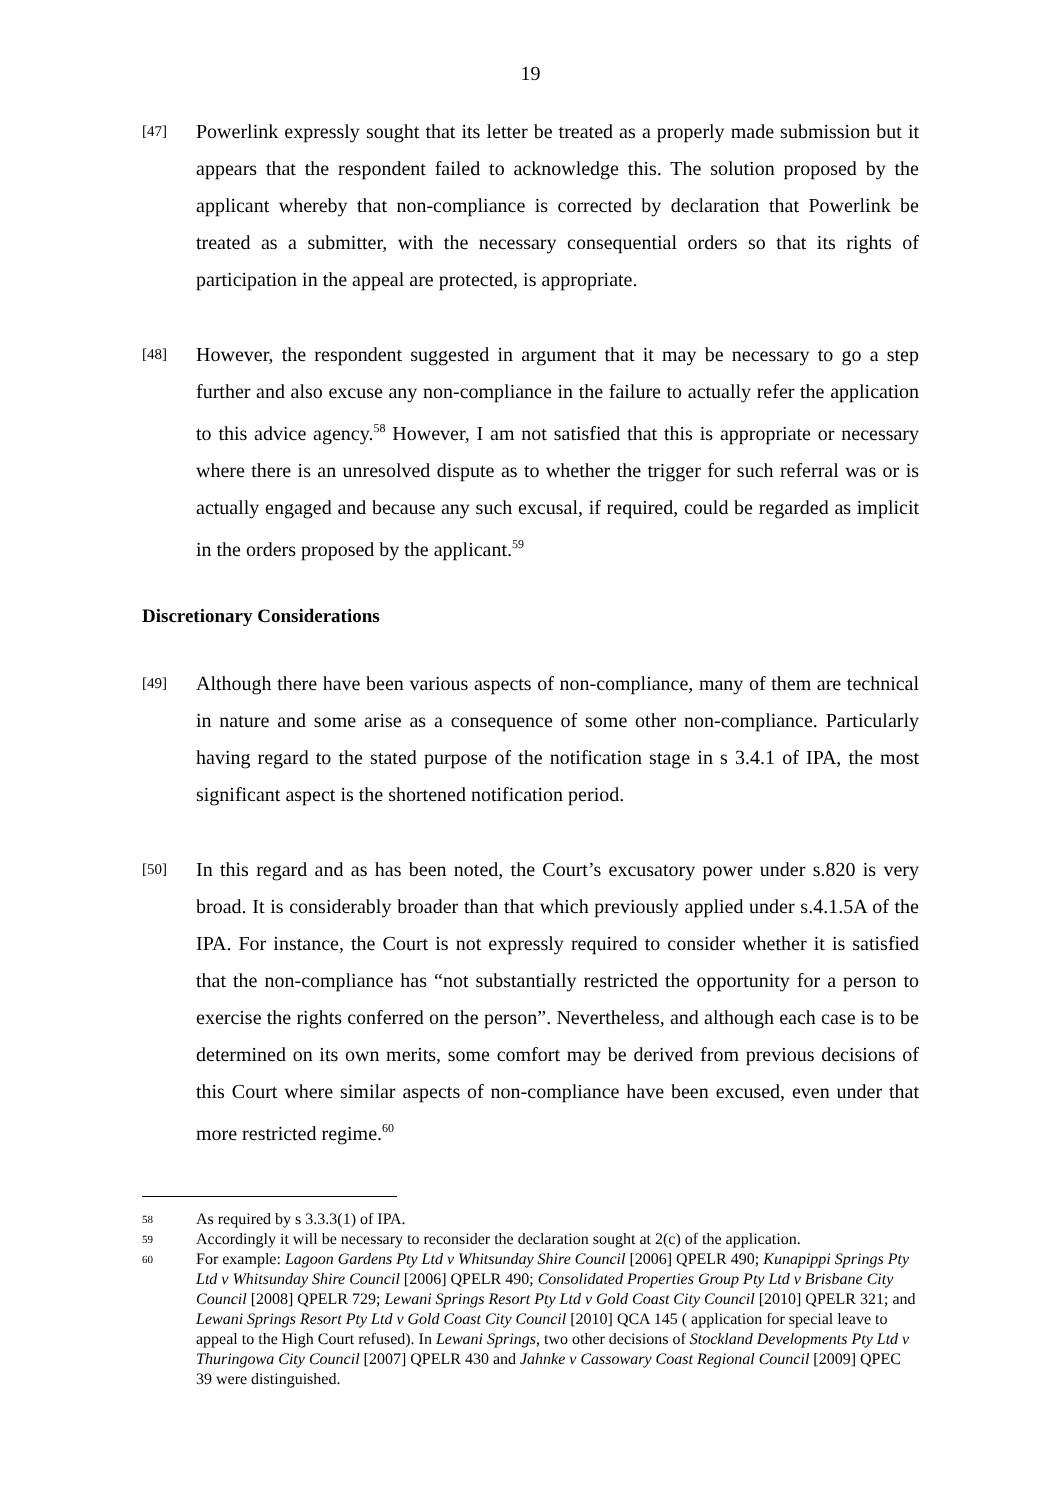19
[47]
Powerlink expressly sought that its letter be treated as a properly made submission but it appears that the respondent failed to acknowledge this. The solution proposed by the applicant whereby that non-compliance is corrected by declaration that Powerlink be treated as a submitter, with the necessary consequential orders so that its rights of participation in the appeal are protected, is appropriate.
[48]
However, the respondent suggested in argument that it may be necessary to go a step further and also excuse any non-compliance in the failure to actually refer the application to this advice agency.<sup>58</sup> However, I am not satisfied that this is appropriate or necessary where there is an unresolved dispute as to whether the trigger for such referral was or is actually engaged and because any such excusal, if required, could be regarded as implicit in the orders proposed by the applicant.<sup>59</sup>
Discretionary Considerations
[49]
Although there have been various aspects of non-compliance, many of them are technical in nature and some arise as a consequence of some other non-compliance. Particularly having regard to the stated purpose of the notification stage in s 3.4.1 of IPA, the most significant aspect is the shortened notification period.
[50]
In this regard and as has been noted, the Court’s excusatory power under s.820 is very broad. It is considerably broader than that which previously applied under s.4.1.5A of the IPA. For instance, the Court is not expressly required to consider whether it is satisfied that the non-compliance has “not substantially restricted the opportunity for a person to exercise the rights conferred on the person”. Nevertheless, and although each case is to be determined on its own merits, some comfort may be derived from previous decisions of this Court where similar aspects of non-compliance have been excused, even under that more restricted regime.<sup>60</sup>
58
As required by s 3.3.3(1) of IPA.
59
Accordingly it will be necessary to reconsider the declaration sought at 2(c) of the application.
60
For example: Lagoon Gardens Pty Ltd v Whitsunday Shire Council [2006] QPELR 490; Kunapippi Springs Pty Ltd v Whitsunday Shire Council [2006] QPELR 490; Consolidated Properties Group Pty Ltd v Brisbane City Council [2008] QPELR 729; Lewani Springs Resort Pty Ltd v Gold Coast City Council [2010] QPELR 321; and Lewani Springs Resort Pty Ltd v Gold Coast City Council [2010] QCA 145 ( application for special leave to appeal to the High Court refused). In Lewani Springs, two other decisions of Stockland Developments Pty Ltd v Thuringowa City Council [2007] QPELR 430 and Jahnke v Cassowary Coast Regional Council [2009] QPEC 39 were distinguished.